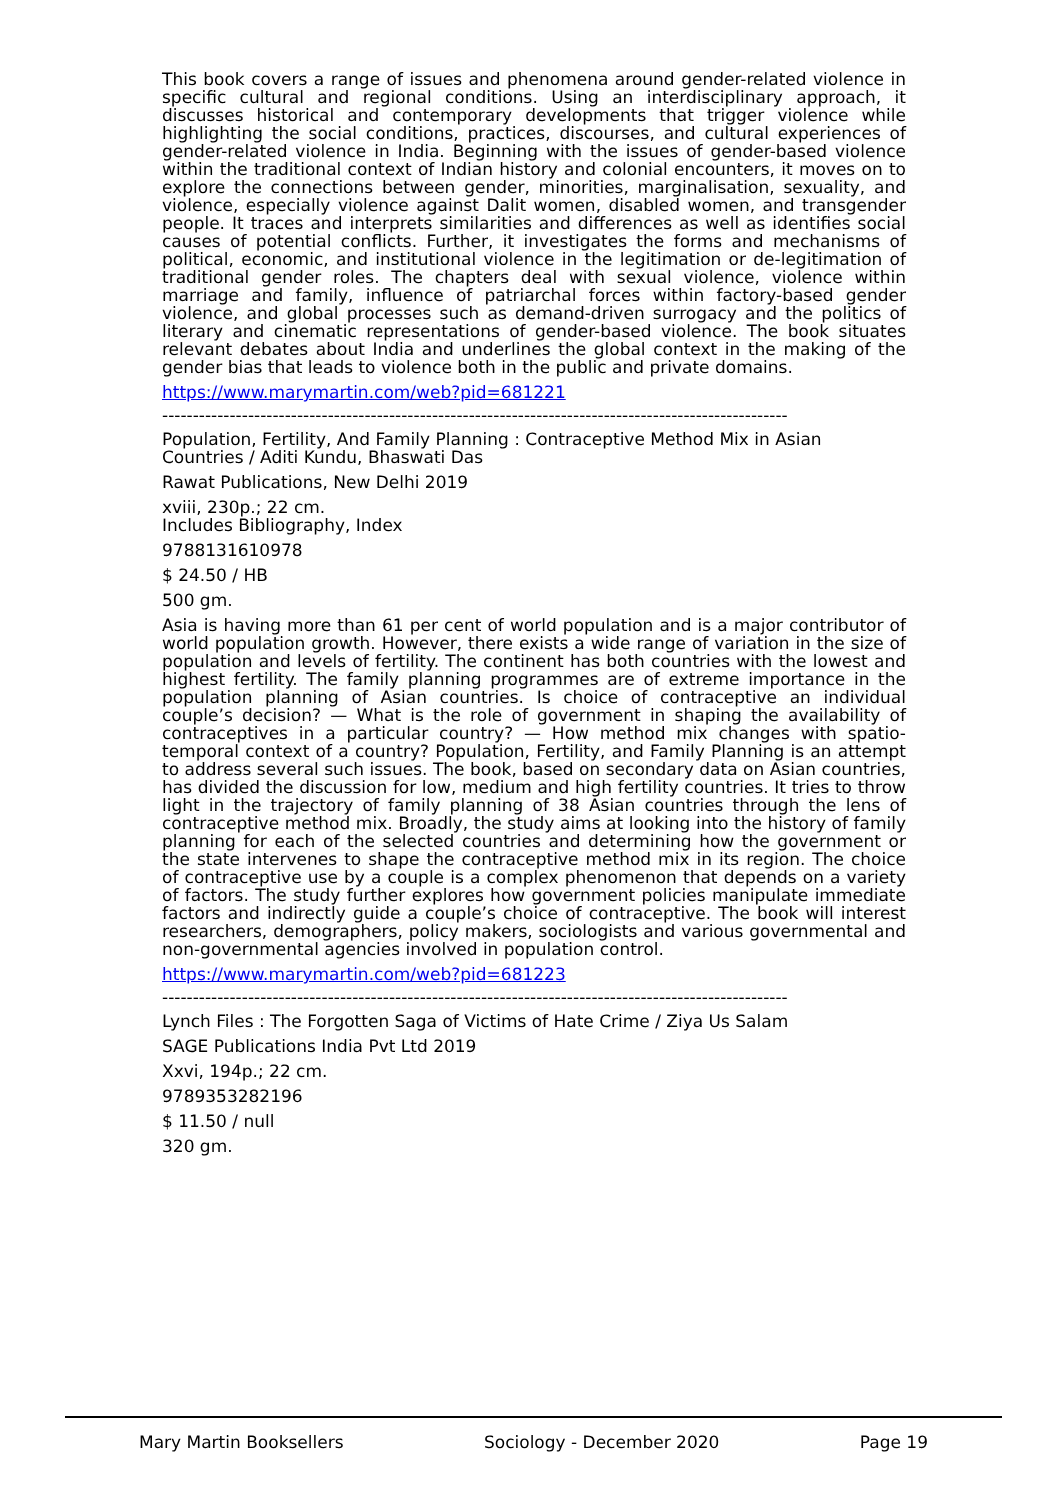This book covers a range of issues and phenomena around gender-related violence in specific cultural and regional conditions. Using an interdisciplinary approach, it discusses historical and contemporary developments that trigger violence while highlighting the social conditions, practices, discourses, and cultural experiences of gender-related violence in India. Beginning with the issues of gender-based violence within the traditional context of Indian history and colonial encounters, it moves on to explore the connections between gender, minorities, marginalisation, sexuality, and violence, especially violence against Dalit women, disabled women, and transgender people. It traces and interprets similarities and differences as well as identifies social causes of potential conflicts. Further, it investigates the forms and mechanisms of political, economic, and institutional violence in the legitimation or de-legitimation of traditional gender roles. The chapters deal with sexual violence, violence within marriage and family, influence of patriarchal forces within factory-based gender violence, and global processes such as demand-driven surrogacy and the politics of literary and cinematic representations of gender-based violence. The book situates relevant debates about India and underlines the global context in the making of the gender bias that leads to violence both in the public and private domains.
https://www.marymartin.com/web?pid=681221
------------------------------------------------------------------------------------------------------
Population, Fertility, And Family Planning : Contraceptive Method Mix in Asian Countries / Aditi Kundu, Bhaswati Das
Rawat Publications, New Delhi 2019
xviii, 230p.; 22 cm.
Includes Bibliography, Index
9788131610978
$ 24.50 / HB
500 gm.
Asia is having more than 61 per cent of world population and is a major contributor of world population growth. However, there exists a wide range of variation in the size of population and levels of fertility. The continent has both countries with the lowest and highest fertility. The family planning programmes are of extreme importance in the population planning of Asian countries. Is choice of contraceptive an individual couple’s decision? — What is the role of government in shaping the availability of contraceptives in a particular country? — How method mix changes with spatio-temporal context of a country? Population, Fertility, and Family Planning is an attempt to address several such issues. The book, based on secondary data on Asian countries, has divided the discussion for low, medium and high fertility countries. It tries to throw light in the trajectory of family planning of 38 Asian countries through the lens of contraceptive method mix. Broadly, the study aims at looking into the history of family planning for each of the selected countries and determining how the government or the state intervenes to shape the contraceptive method mix in its region. The choice of contraceptive use by a couple is a complex phenomenon that depends on a variety of factors. The study further explores how government policies manipulate immediate factors and indirectly guide a couple’s choice of contraceptive. The book will interest researchers, demographers, policy makers, sociologists and various governmental and non-governmental agencies involved in population control.
https://www.marymartin.com/web?pid=681223
------------------------------------------------------------------------------------------------------
Lynch Files : The Forgotten Saga of Victims of Hate Crime / Ziya Us Salam
SAGE Publications India Pvt Ltd 2019
Xxvi, 194p.; 22 cm.
9789353282196
$ 11.50 / null
320 gm.
Mary Martin Booksellers Sociology - December 2020 Page 19